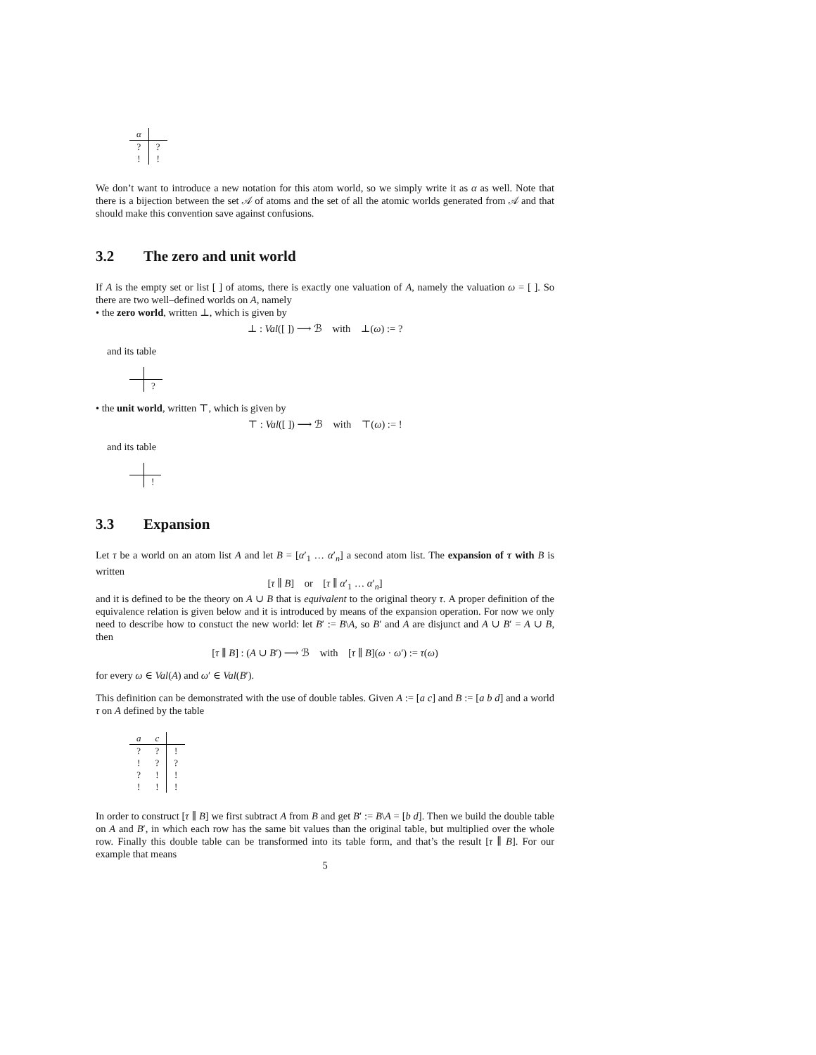| α | |
| ? | ? |
| ! | ! |
We don’t want to introduce a new notation for this atom world, so we simply write it as α as well. Note that there is a bijection between the set 𝒜 of atoms and the set of all the atomic worlds generated from 𝒜 and that should make this convention save against confusions.
3.2 The zero and unit world
If A is the empty set or list [ ] of atoms, there is exactly one valuation of A, namely the valuation ω = [ ]. So there are two well–defined worlds on A, namely
• the zero world, written ⊥, which is given by
⊥ : Val([ ]) ⟶ ℬ with ⊥(ω) := ?
and its table
| | ? |
• the unit world, written ⊤, which is given by
⊤ : Val([ ]) ⟶ ℬ with ⊤(ω) := !
and its table
| | ! |
3.3 Expansion
Let τ be a world on an atom list A and let B = [α′<sub>1</sub> … α′<sub>n</sub>] a second atom list. The expansion of τ with B is written
[τ ∥ B] or [τ ∥ α′<sub>1</sub> … α′<sub>n</sub>]
and it is defined to be the theory on A ∪ B that is equivalent to the original theory τ. A proper definition of the equivalence relation is given below and it is introduced by means of the expansion operation. For now we only need to describe how to constuct the new world: let B′ := B\A, so B′ and A are disjunct and A ∪ B′ = A ∪ B, then
[τ ∥ B] : (A ∪ B′) ⟶ ℬ with [τ ∥ B](ω · ω′) := τ(ω)
for every ω ∈ Val(A) and ω′ ∈ Val(B′).
This definition can be demonstrated with the use of double tables. Given A := [a c] and B := [a b d] and a world τ on A defined by the table
| a | c | |
| ? | ? | ! |
| ! | ? | ? |
| ? | ! | ! |
| ! | ! | ! |
In order to construct [τ ∥ B] we first subtract A from B and get B′ := B\A = [b d]. Then we build the double table on A and B′, in which each row has the same bit values than the original table, but multiplied over the whole row. Finally this double table can be transformed into its table form, and that’s the result [τ ∥ B]. For our example that means
5